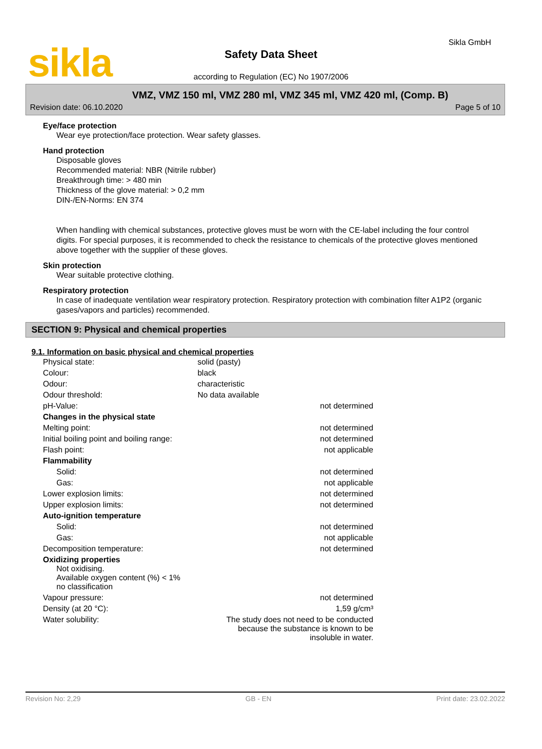sikla Sikla GmbH
Safety Data Sheet
according to Regulation (EC) No 1907/2006
VMZ, VMZ 150 ml, VMZ 280 ml, VMZ 345 ml, VMZ 420 ml, (Comp. B)
Revision date: 06.10.2020 Page 5 of 10
Eye/face protection
Wear eye protection/face protection. Wear safety glasses.
Hand protection
Disposable gloves
Recommended material: NBR (Nitrile rubber)
Breakthrough time: > 480 min
Thickness of the glove material: > 0,2 mm
DIN-/EN-Norms: EN 374
When handling with chemical substances, protective gloves must be worn with the CE-label including the four control digits. For special purposes, it is recommended to check the resistance to chemicals of the protective gloves mentioned above together with the supplier of these gloves.
Skin protection
Wear suitable protective clothing.
Respiratory protection
In case of inadequate ventilation wear respiratory protection. Respiratory protection with combination filter A1P2 (organic gases/vapors and particles) recommended.
SECTION 9: Physical and chemical properties
9.1. Information on basic physical and chemical properties
| Physical state: | solid (pasty) | |
| Colour: | black | |
| Odour: | characteristic | |
| Odour threshold: | No data available | |
| pH-Value: | | not determined |
| Changes in the physical state | | |
| Melting point: | | not determined |
| Initial boiling point and boiling range: | | not determined |
| Flash point: | | not applicable |
| Flammability | | |
| Solid: | | not determined |
| Gas: | | not applicable |
| Lower explosion limits: | | not determined |
| Upper explosion limits: | | not determined |
| Auto-ignition temperature | | |
| Solid: | | not determined |
| Gas: | | not applicable |
| Decomposition temperature: | | not determined |
| Oxidizing properties Not oxidising. Available oxygen content (%) < 1% no classification | | |
| Vapour pressure: | | not determined |
| Density (at 20 °C): | | 1,59 g/cm³ |
| Water solubility: | The study does not need to be conducted because the substance is known to be insoluble in water. | |
Revision No: 2,29 GB - EN Print date: 23.02.2022